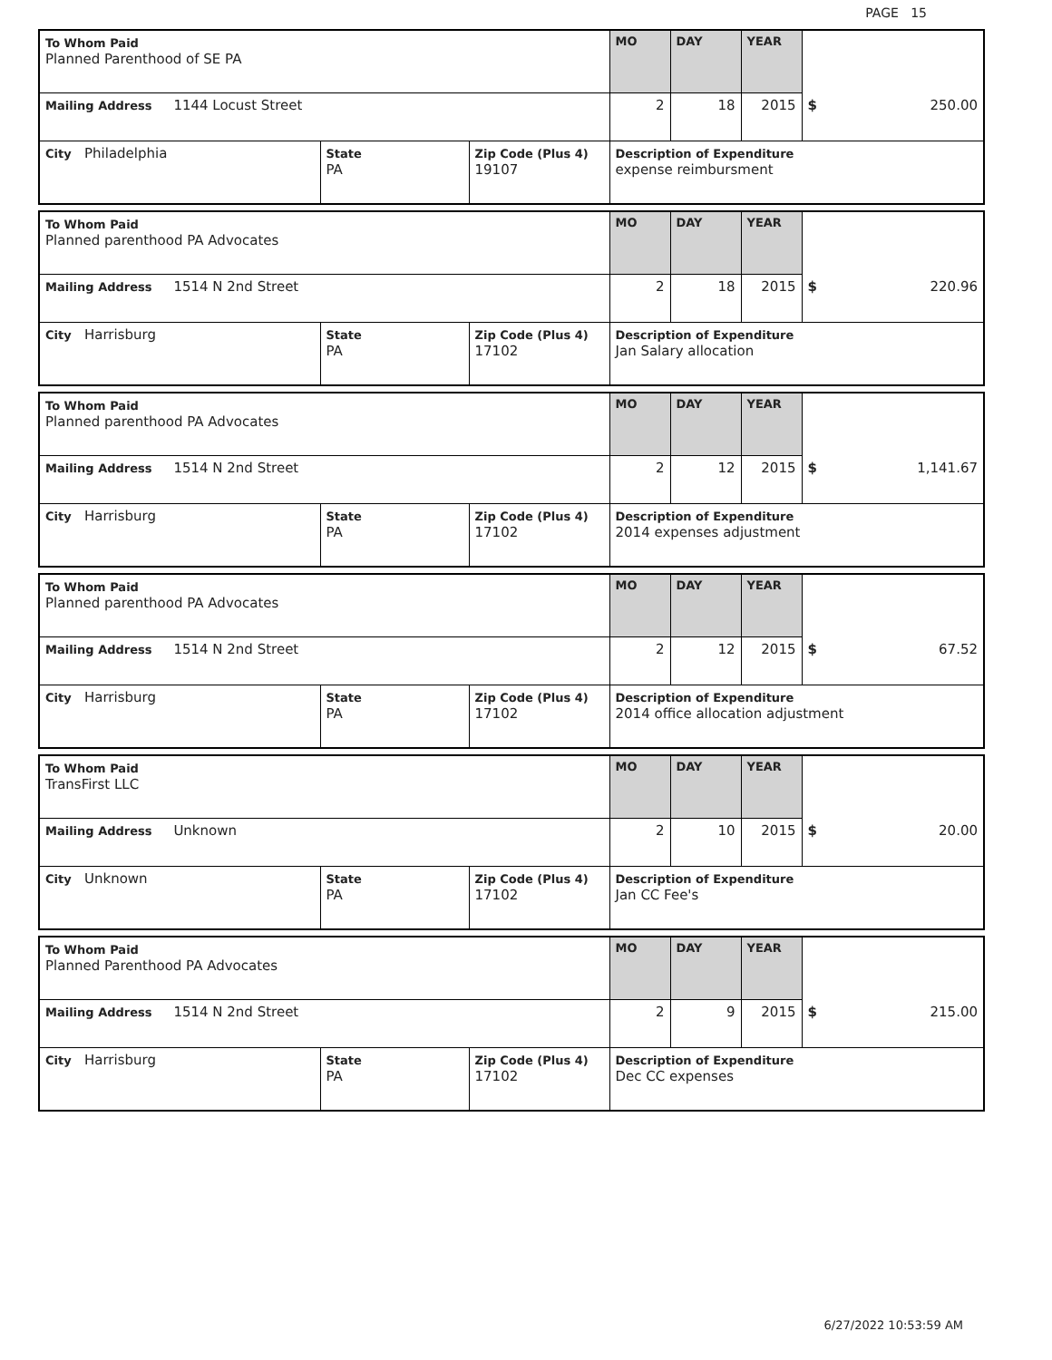PAGE 15
| To Whom Paid Planned Parenthood of SE PA | | | MO | DAY | YEAR | |
| Mailing Address 1144 Locust Street | | | 2 | 18 | 2015 | $ 250.00 |
| City Philadelphia | State PA | Zip Code (Plus 4) 19107 | Description of Expenditure expense reimbursment | | | |
| To Whom Paid Planned parenthood PA Advocates | | | MO | DAY | YEAR | |
| Mailing Address 1514 N 2nd Street | | | 2 | 18 | 2015 | $ 220.96 |
| City Harrisburg | State PA | Zip Code (Plus 4) 17102 | Description of Expenditure Jan Salary allocation | | | |
| To Whom Paid Planned parenthood PA Advocates | | | MO | DAY | YEAR | |
| Mailing Address 1514 N 2nd Street | | | 2 | 12 | 2015 | $ 1,141.67 |
| City Harrisburg | State PA | Zip Code (Plus 4) 17102 | Description of Expenditure 2014 expenses adjustment | | | |
| To Whom Paid Planned parenthood PA Advocates | | | MO | DAY | YEAR | |
| Mailing Address 1514 N 2nd Street | | | 2 | 12 | 2015 | $ 67.52 |
| City Harrisburg | State PA | Zip Code (Plus 4) 17102 | Description of Expenditure 2014 office allocation adjustment | | | |
| To Whom Paid TransFirst LLC | | | MO | DAY | YEAR | |
| Mailing Address Unknown | | | 2 | 10 | 2015 | $ 20.00 |
| City Unknown | State PA | Zip Code (Plus 4) 17102 | Description of Expenditure Jan CC Fee's | | | |
| To Whom Paid Planned Parenthood PA Advocates | | | MO | DAY | YEAR | |
| Mailing Address 1514 N 2nd Street | | | 2 | 9 | 2015 | $ 215.00 |
| City Harrisburg | State PA | Zip Code (Plus 4) 17102 | Description of Expenditure Dec CC expenses | | | |
6/27/2022 10:53:59 AM